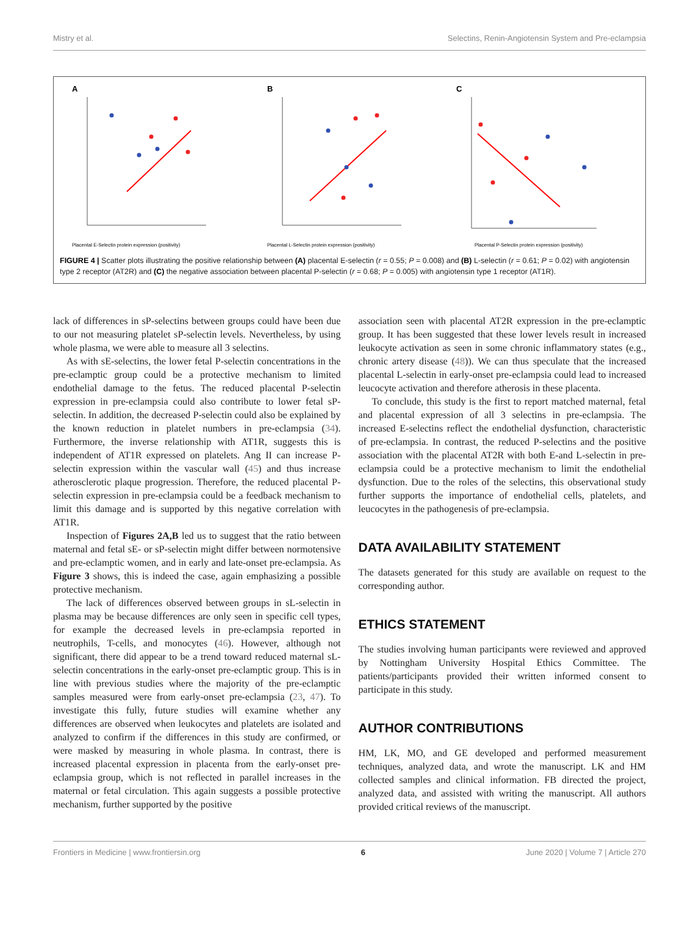Mistry et al. Selectins, Renin-Angiotensin System and Pre-eclampsia
A
Placental E-Selectin protein expression (positivity)
B
Placental L-Selectin protein expression (positivity)
C
Placental P-Selectin protein expression (positivity)
FIGURE 4 | Scatter plots illustrating the positive relationship between (A) placental E-selectin (r = 0.55; P = 0.008) and (B) L-selectin (r = 0.61; P = 0.02) with angiotensin type 2 receptor (AT2R) and (C) the negative association between placental P-selectin (r = 0.68; P = 0.005) with angiotensin type 1 receptor (AT1R).
lack of differences in sP-selectins between groups could have been due to our not measuring platelet sP-selectin levels. Nevertheless, by using whole plasma, we were able to measure all 3 selectins.
As with sE-selectins, the lower fetal P-selectin concentrations in the pre-eclamptic group could be a protective mechanism to limited endothelial damage to the fetus. The reduced placental P-selectin expression in pre-eclampsia could also contribute to lower fetal sP-selectin. In addition, the decreased P-selectin could also be explained by the known reduction in platelet numbers in pre-eclampsia (34). Furthermore, the inverse relationship with AT1R, suggests this is independent of AT1R expressed on platelets. Ang II can increase P-selectin expression within the vascular wall (45) and thus increase atherosclerotic plaque progression. Therefore, the reduced placental P-selectin expression in pre-eclampsia could be a feedback mechanism to limit this damage and is supported by this negative correlation with AT1R.
Inspection of Figures 2A,B led us to suggest that the ratio between maternal and fetal sE- or sP-selectin might differ between normotensive and pre-eclamptic women, and in early and late-onset pre-eclampsia. As Figure 3 shows, this is indeed the case, again emphasizing a possible protective mechanism.
The lack of differences observed between groups in sL-selectin in plasma may be because differences are only seen in specific cell types, for example the decreased levels in pre-eclampsia reported in neutrophils, T-cells, and monocytes (46). However, although not significant, there did appear to be a trend toward reduced maternal sL-selectin concentrations in the early-onset pre-eclamptic group. This is in line with previous studies where the majority of the pre-eclamptic samples measured were from early-onset pre-eclampsia (23, 47). To investigate this fully, future studies will examine whether any differences are observed when leukocytes and platelets are isolated and analyzed to confirm if the differences in this study are confirmed, or were masked by measuring in whole plasma. In contrast, there is increased placental expression in placenta from the early-onset pre-eclampsia group, which is not reflected in parallel increases in the maternal or fetal circulation. This again suggests a possible protective mechanism, further supported by the positive
association seen with placental AT2R expression in the pre-eclamptic group. It has been suggested that these lower levels result in increased leukocyte activation as seen in some chronic inflammatory states (e.g., chronic artery disease (48)). We can thus speculate that the increased placental L-selectin in early-onset pre-eclampsia could lead to increased leucocyte activation and therefore atherosis in these placenta.
To conclude, this study is the first to report matched maternal, fetal and placental expression of all 3 selectins in pre-eclampsia. The increased E-selectins reflect the endothelial dysfunction, characteristic of pre-eclampsia. In contrast, the reduced P-selectins and the positive association with the placental AT2R with both E-and L-selectin in pre-eclampsia could be a protective mechanism to limit the endothelial dysfunction. Due to the roles of the selectins, this observational study further supports the importance of endothelial cells, platelets, and leucocytes in the pathogenesis of pre-eclampsia.
DATA AVAILABILITY STATEMENT
The datasets generated for this study are available on request to the corresponding author.
ETHICS STATEMENT
The studies involving human participants were reviewed and approved by Nottingham University Hospital Ethics Committee. The patients/participants provided their written informed consent to participate in this study.
AUTHOR CONTRIBUTIONS
HM, LK, MO, and GE developed and performed measurement techniques, analyzed data, and wrote the manuscript. LK and HM collected samples and clinical information. FB directed the project, analyzed data, and assisted with writing the manuscript. All authors provided critical reviews of the manuscript.
Frontiers in Medicine | www.frontiersin.org 6 June 2020 | Volume 7 | Article 270